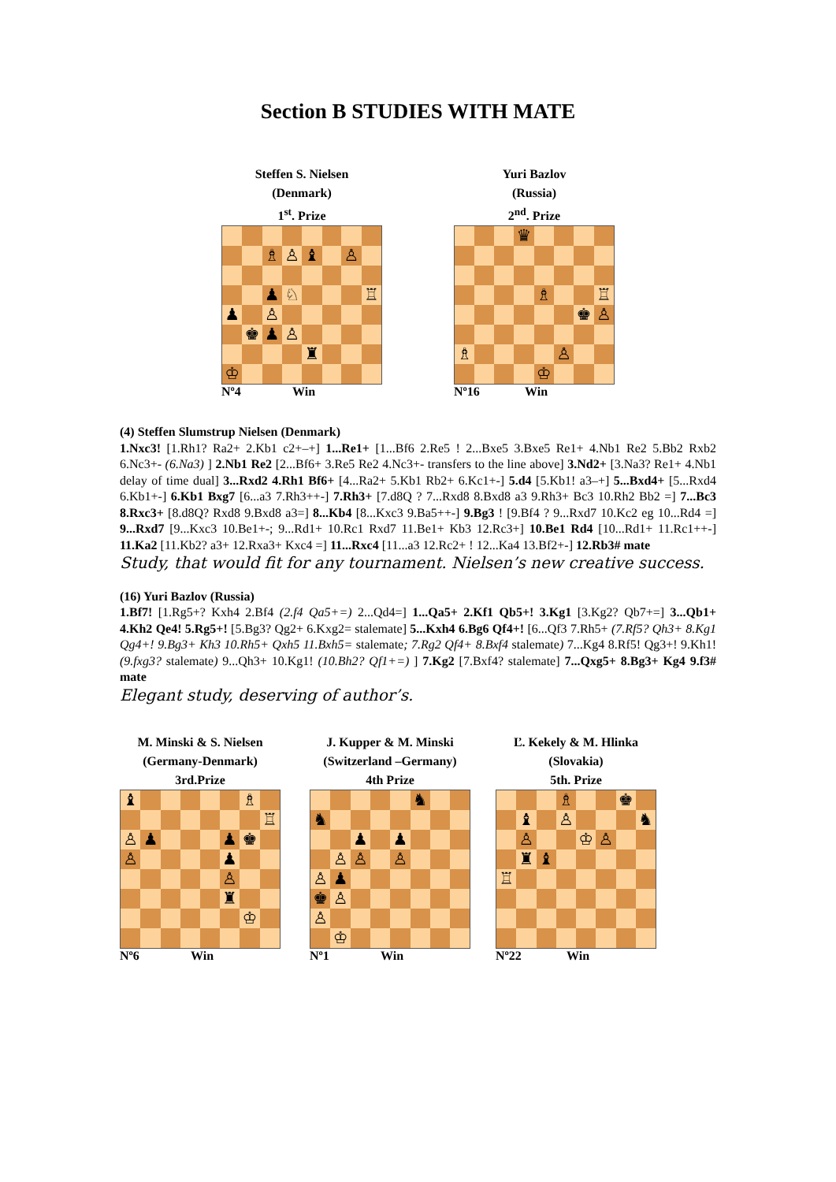Section B STUDIES WITH MATE
Steffen S. Nielsen
(Denmark)
1<sup>st</sup>. Prize
| | | ♗ | ♙ | ♝ | | ♙ | |
| | | ♟ | ♘ | | | | ♖ |
| ♟ | | ♙ | | | | | |
| | ♚ | ♟ | ♙ | | | | |
| | | | | ♜ | | | |
| ♔ | | | | | | | |
Nº4 Win
Yuri Bazlov
(Russia)
2<sup>nd</sup>. Prize
| | | | ♛ | | | | |
| | | | | ♗ | | | ♖ |
| | | | | | | ♚ | ♙ |
| ♗ | | | | | ♙ | | |
| | | | | ♔ | | | |
Nº16 Win
(4) Steffen Slumstrup Nielsen (Denmark)
1.Nxc3! [1.Rh1? Ra2+ 2.Kb1 c2+–+] 1...Re1+ [1...Bf6 2.Re5 ! 2...Bxe5 3.Bxe5 Re1+ 4.Nb1 Re2 5.Bb2 Rxb2 6.Nc3+- (6.Na3) ] 2.Nb1 Re2 [2...Bf6+ 3.Re5 Re2 4.Nc3+- transfers to the line above] 3.Nd2+ [3.Na3? Re1+ 4.Nb1 delay of time dual] 3...Rxd2 4.Rh1 Bf6+ [4...Ra2+ 5.Kb1 Rb2+ 6.Kc1+-] 5.d4 [5.Kb1! a3–+] 5...Bxd4+ [5...Rxd4 6.Kb1+-] 6.Kb1 Bxg7 [6...a3 7.Rh3++-] 7.Rh3+ [7.d8Q ? 7...Rxd8 8.Bxd8 a3 9.Rh3+ Bc3 10.Rh2 Bb2 =] 7...Bc3 8.Rxc3+ [8.d8Q? Rxd8 9.Bxd8 a3=] 8...Kb4 [8...Kxc3 9.Ba5++-] 9.Bg3 ! [9.Bf4 ? 9...Rxd7 10.Kc2 eg 10...Rd4 =] 9...Rxd7 [9...Kxc3 10.Be1+-; 9...Rd1+ 10.Rc1 Rxd7 11.Be1+ Kb3 12.Rc3+] 10.Be1 Rd4 [10...Rd1+ 11.Rc1++-] 11.Ka2 [11.Kb2? a3+ 12.Rxa3+ Kxc4 =] 11...Rxc4 [11...a3 12.Rc2+ ! 12...Ka4 13.Bf2+-] 12.Rb3# mate
Study, that would fit for any tournament. Nielsen’s new creative success.
(16) Yuri Bazlov (Russia)
1.Bf7! [1.Rg5+? Kxh4 2.Bf4 (2.f4 Qa5+=) 2...Qd4=] 1...Qa5+ 2.Kf1 Qb5+! 3.Kg1 [3.Kg2? Qb7+=] 3...Qb1+ 4.Kh2 Qe4! 5.Rg5+! [5.Bg3? Qg2+ 6.Kxg2= stalemate] 5...Kxh4 6.Bg6 Qf4+! [6...Qf3 7.Rh5+ (7.Rf5? Qh3+ 8.Kg1 Qg4+! 9.Bg3+ Kh3 10.Rh5+ Qxh5 11.Bxh5= stalemate; 7.Rg2 Qf4+ 8.Bxf4 stalemate) 7...Kg4 8.Rf5! Qg3+! 9.Kh1! (9.fxg3? stalemate) 9...Qh3+ 10.Kg1! (10.Bh2? Qf1+=) ] 7.Kg2 [7.Bxf4? stalemate] 7...Qxg5+ 8.Bg3+ Kg4 9.f3# mate
Elegant study, deserving of author’s.
M. Minski & S. Nielsen
(Germany-Denmark)
3rd.Prize
| ♝ | | | | | | ♗ | |
| | | | | | | | ♖ |
| ♙ | ♟ | | | | ♟ | ♚ | |
| ♙ | | | | | ♟ | | |
| | | | | | ♙ | | |
| | | | | | ♜ | | |
| | | | | | | ♔ | |
Nº6 Win
J. Kupper & M. Minski
(Switzerland –Germany)
4th Prize
| | | | | | ♞ | | |
| ♞ | | | | | | | |
| | | ♟ | | ♟ | | | |
| | ♙ | ♙ | | ♙ | | | |
| ♙ | ♟ | | | | | | |
| ♚ | ♙ | | | | | | |
| ♙ | | | | | | | |
| | ♔ | | | | | | |
Nº1 Win
Ľ. Kekely & M. Hlinka
(Slovakia)
5th. Prize
| | | | ♗ | | | ♚ | |
| | ♝ | | ♙ | | | | ♞ |
| | ♙ | | | ♔ | ♙ | | |
| | ♜ | ♝ | | | | | |
| ♖ | | | | | | | |
Nº22 Win